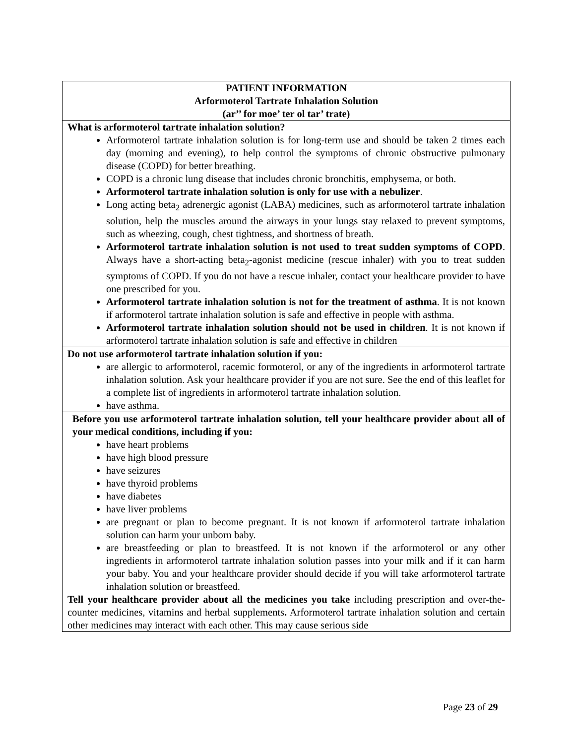| PATIENT INFORMATION Arformoterol Tartrate Inhalation Solution (ar’’ for moe’ ter ol tar’ trate) |
| What is arformoterol tartrate inhalation solution? Arformoterol tartrate inhalation solution is for long-term use and should be taken 2 times each day (morning and evening), to help control the symptoms of chronic obstructive pulmonary disease (COPD) for better breathing. COPD is a chronic lung disease that includes chronic bronchitis, emphysema, or both. Arformoterol tartrate inhalation solution is only for use with a nebulizer . Long acting beta<sub>2</sub> adrenergic agonist (LABA) medicines, such as arformoterol tartrate inhalation solution, help the muscles around the airways in your lungs stay relaxed to prevent symptoms, such as wheezing, cough, chest tightness, and shortness of breath. Arformoterol tartrate inhalation solution is not used to treat sudden symptoms of COPD . Always have a short-acting beta<sub>2</sub>-agonist medicine (rescue inhaler) with you to treat sudden symptoms of COPD. If you do not have a rescue inhaler, contact your healthcare provider to have one prescribed for you. Arformoterol tartrate inhalation solution is not for the treatment of asthma . It is not known if arformoterol tartrate inhalation solution is safe and effective in people with asthma. Arformoterol tartrate inhalation solution should not be used in children . It is not known if arformoterol tartrate inhalation solution is safe and effective in children |
| Do not use arformoterol tartrate inhalation solution if you: are allergic to arformoterol, racemic formoterol, or any of the ingredients in arformoterol tartrate inhalation solution. Ask your healthcare provider if you are not sure. See the end of this leaflet for a complete list of ingredients in arformoterol tartrate inhalation solution. have asthma. |
| Before you use arformoterol tartrate inhalation solution, tell your healthcare provider about all of your medical conditions, including if you: have heart problems have high blood pressure have seizures have thyroid problems have diabetes have liver problems are pregnant or plan to become pregnant. It is not known if arformoterol tartrate inhalation solution can harm your unborn baby. are breastfeeding or plan to breastfeed. It is not known if the arformoterol or any other ingredients in arformoterol tartrate inhalation solution passes into your milk and if it can harm your baby. You and your healthcare provider should decide if you will take arformoterol tartrate inhalation solution or breastfeed. Tell your healthcare provider about all the medicines you take including prescription and over-the-counter medicines, vitamins and herbal supplements . Arformoterol tartrate inhalation solution and certain other medicines may interact with each other. This may cause serious side |
Page 23 of 29